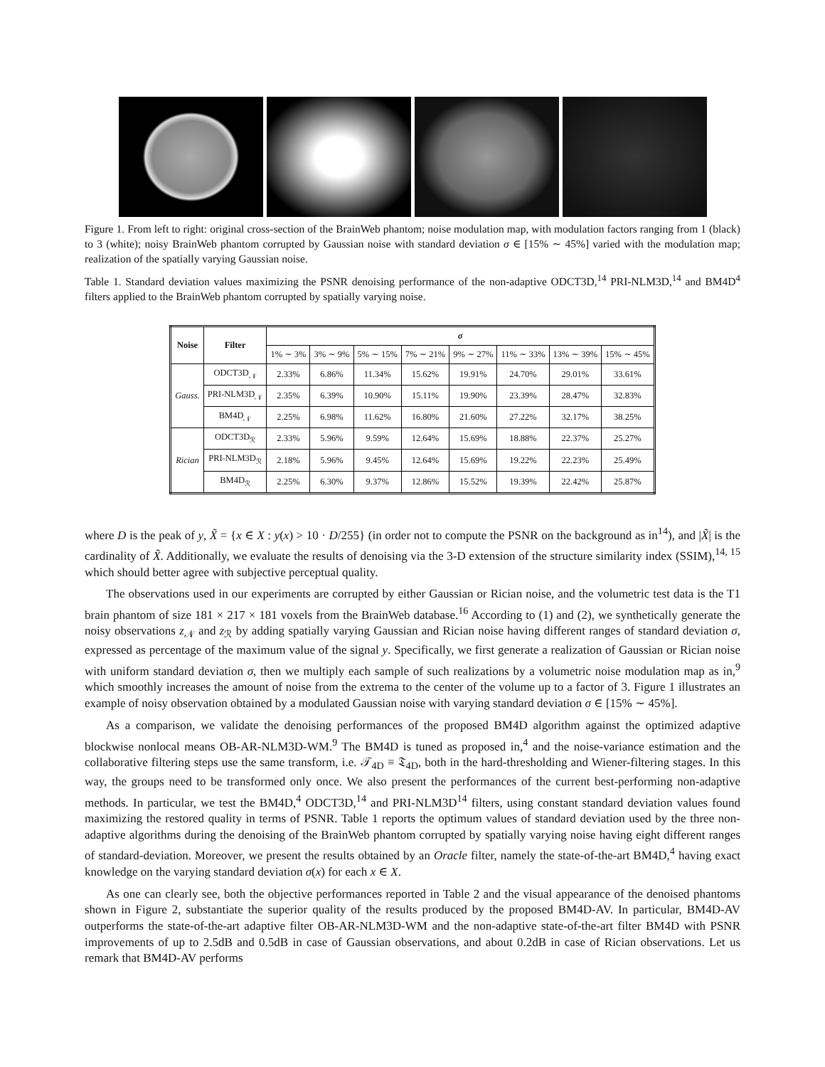Figure 1. From left to right: original cross-section of the BrainWeb phantom; noise modulation map, with modulation factors ranging from 1 (black) to 3 (white); noisy BrainWeb phantom corrupted by Gaussian noise with standard deviation σ ∈ [15% ∼ 45%] varied with the modulation map; realization of the spatially varying Gaussian noise.
Table 1. Standard deviation values maximizing the PSNR denoising performance of the non-adaptive ODCT3D,<sup>14</sup> PRI-NLM3D,<sup>14</sup> and BM4D<sup>4</sup> filters applied to the BrainWeb phantom corrupted by spatially varying noise.
| Noise | Filter | σ | | | | | | | |
| --- | --- | --- | --- | --- | --- | --- | --- | --- | --- |
| | | 1% ∼ 3% | 3% ∼ 9% | 5% ∼ 15% | 7% ∼ 21% | 9% ∼ 27% | 11% ∼ 33% | 13% ∼ 39% | 15% ∼ 45% |
| Gauss. | ODCT3D<sub>𝒩</sub> | 2.33% | 6.86% | 11.34% | 15.62% | 19.91% | 24.70% | 29.01% | 33.61% |
| | PRI-NLM3D<sub>𝒩</sub> | 2.35% | 6.39% | 10.90% | 15.11% | 19.90% | 23.39% | 28.47% | 32.83% |
| | BM4D<sub>𝒩</sub> | 2.25% | 6.98% | 11.62% | 16.80% | 21.60% | 27.22% | 32.17% | 38.25% |
| Rician | ODCT3D<sub>ℛ</sub> | 2.33% | 5.96% | 9.59% | 12.64% | 15.69% | 18.88% | 22.37% | 25.27% |
| | PRI-NLM3D<sub>ℛ</sub> | 2.18% | 5.96% | 9.45% | 12.64% | 15.69% | 19.22% | 22.23% | 25.49% |
| | BM4D<sub>ℛ</sub> | 2.25% | 6.30% | 9.37% | 12.86% | 15.52% | 19.39% | 22.42% | 25.87% |
where D is the peak of y, X̃ = {x ∈ X : y(x) > 10 · D/255} (in order not to compute the PSNR on the background as in<sup>14</sup>), and |X̃| is the cardinality of X̃. Additionally, we evaluate the results of denoising via the 3-D extension of the structure similarity index (SSIM),<sup>14, 15</sup> which should better agree with subjective perceptual quality.
The observations used in our experiments are corrupted by either Gaussian or Rician noise, and the volumetric test data is the T1 brain phantom of size 181 × 217 × 181 voxels from the BrainWeb database.<sup>16</sup> According to (1) and (2), we synthetically generate the noisy observations z<sub>𝒩</sub> and z<sub>ℛ</sub> by adding spatially varying Gaussian and Rician noise having different ranges of standard deviation σ, expressed as percentage of the maximum value of the signal y. Specifically, we first generate a realization of Gaussian or Rician noise with uniform standard deviation σ, then we multiply each sample of such realizations by a volumetric noise modulation map as in,<sup>9</sup> which smoothly increases the amount of noise from the extrema to the center of the volume up to a factor of 3. Figure 1 illustrates an example of noisy observation obtained by a modulated Gaussian noise with varying standard deviation σ ∈ [15% ∼ 45%].
As a comparison, we validate the denoising performances of the proposed BM4D algorithm against the optimized adaptive blockwise nonlocal means OB-AR-NLM3D-WM.<sup>9</sup> The BM4D is tuned as proposed in,<sup>4</sup> and the noise-variance estimation and the collaborative filtering steps use the same transform, i.e. 𝒯<sub>4D</sub> ≡ 𝔗<sub>4D</sub>, both in the hard-thresholding and Wiener-filtering stages. In this way, the groups need to be transformed only once. We also present the performances of the current best-performing non-adaptive methods. In particular, we test the BM4D,<sup>4</sup> ODCT3D,<sup>14</sup> and PRI-NLM3D<sup>14</sup> filters, using constant standard deviation values found maximizing the restored quality in terms of PSNR. Table 1 reports the optimum values of standard deviation used by the three non-adaptive algorithms during the denoising of the BrainWeb phantom corrupted by spatially varying noise having eight different ranges of standard-deviation. Moreover, we present the results obtained by an Oracle filter, namely the state-of-the-art BM4D,<sup>4</sup> having exact knowledge on the varying standard deviation σ(x) for each x ∈ X.
As one can clearly see, both the objective performances reported in Table 2 and the visual appearance of the denoised phantoms shown in Figure 2, substantiate the superior quality of the results produced by the proposed BM4D-AV. In particular, BM4D-AV outperforms the state-of-the-art adaptive filter OB-AR-NLM3D-WM and the non-adaptive state-of-the-art filter BM4D with PSNR improvements of up to 2.5dB and 0.5dB in case of Gaussian observations, and about 0.2dB in case of Rician observations. Let us remark that BM4D-AV performs